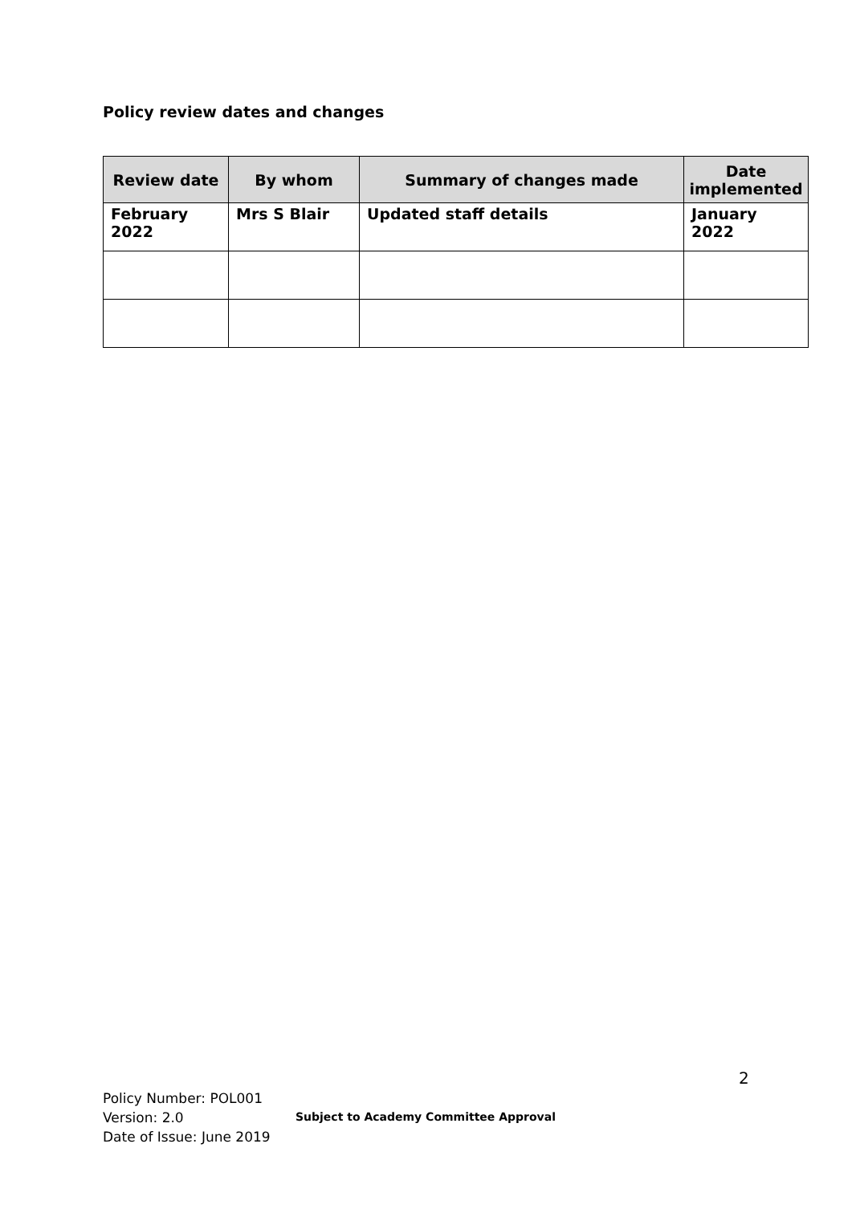Policy review dates and changes
| Review date | By whom | Summary of changes made | Date implemented |
| --- | --- | --- | --- |
| February 2022 | Mrs S Blair | Updated staff details | January 2022 |
2
Policy Number: POL001
Version: 2.0
Date of Issue: June 2019
Subject to Academy Committee Approval